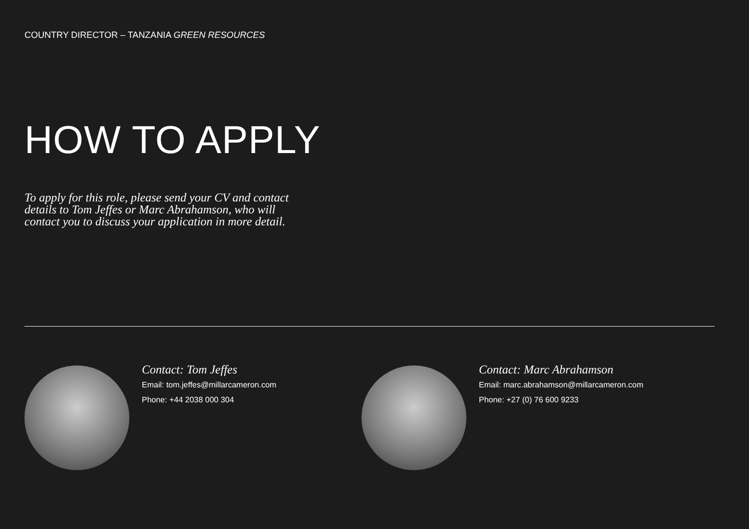COUNTRY DIRECTOR – TANZANIA GREEN RESOURCES
HOW TO APPLY
To apply for this role, please send your CV and contact details to Tom Jeffes or Marc Abrahamson, who will contact you to discuss your application in more detail.
Contact: Tom Jeffes
Email: tom.jeffes@millarcameron.com
Phone: +44 2038 000 304
Contact: Marc Abrahamson
Email: marc.abrahamson@millarcameron.com
Phone: +27 (0) 76 600 9233